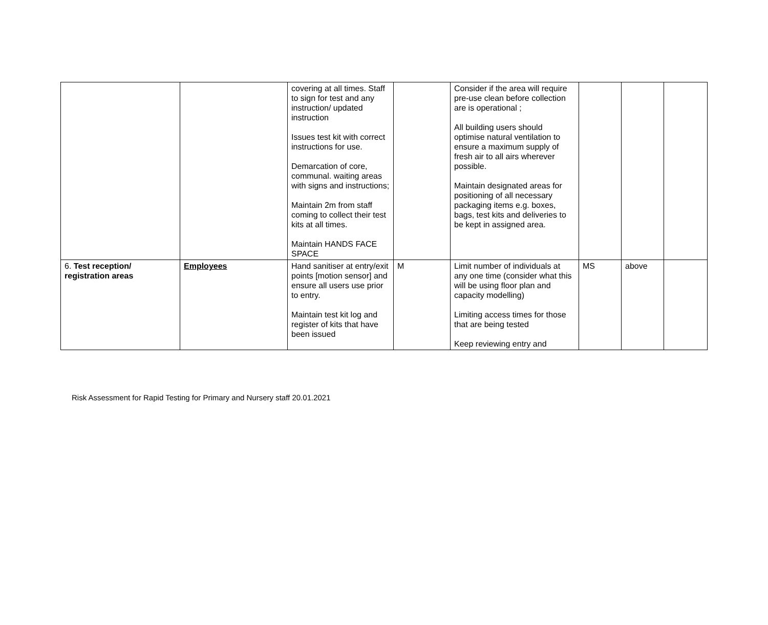| | | covering at all times. Staff to sign for test and any instruction/ updated instruction Issues test kit with correct instructions for use. Demarcation of core, communal. waiting areas with signs and instructions; Maintain 2m from staff coming to collect their test kits at all times. Maintain HANDS FACE SPACE | | Consider if the area will require pre-use clean before collection are is operational ; All building users should optimise natural ventilation to ensure a maximum supply of fresh air to all airs wherever possible. Maintain designated areas for positioning of all necessary packaging items e.g. boxes, bags, test kits and deliveries to be kept in assigned area. | | | |
| 6. Test reception/ registration areas | Employees | Hand sanitiser at entry/exit points [motion sensor] and ensure all users use prior to entry. Maintain test kit log and register of kits that have been issued | M | Limit number of individuals at any one time (consider what this will be using floor plan and capacity modelling) Limiting access times for those that are being tested Keep reviewing entry and | MS | above | |
Risk Assessment for Rapid Testing for Primary and Nursery staff 20.01.2021